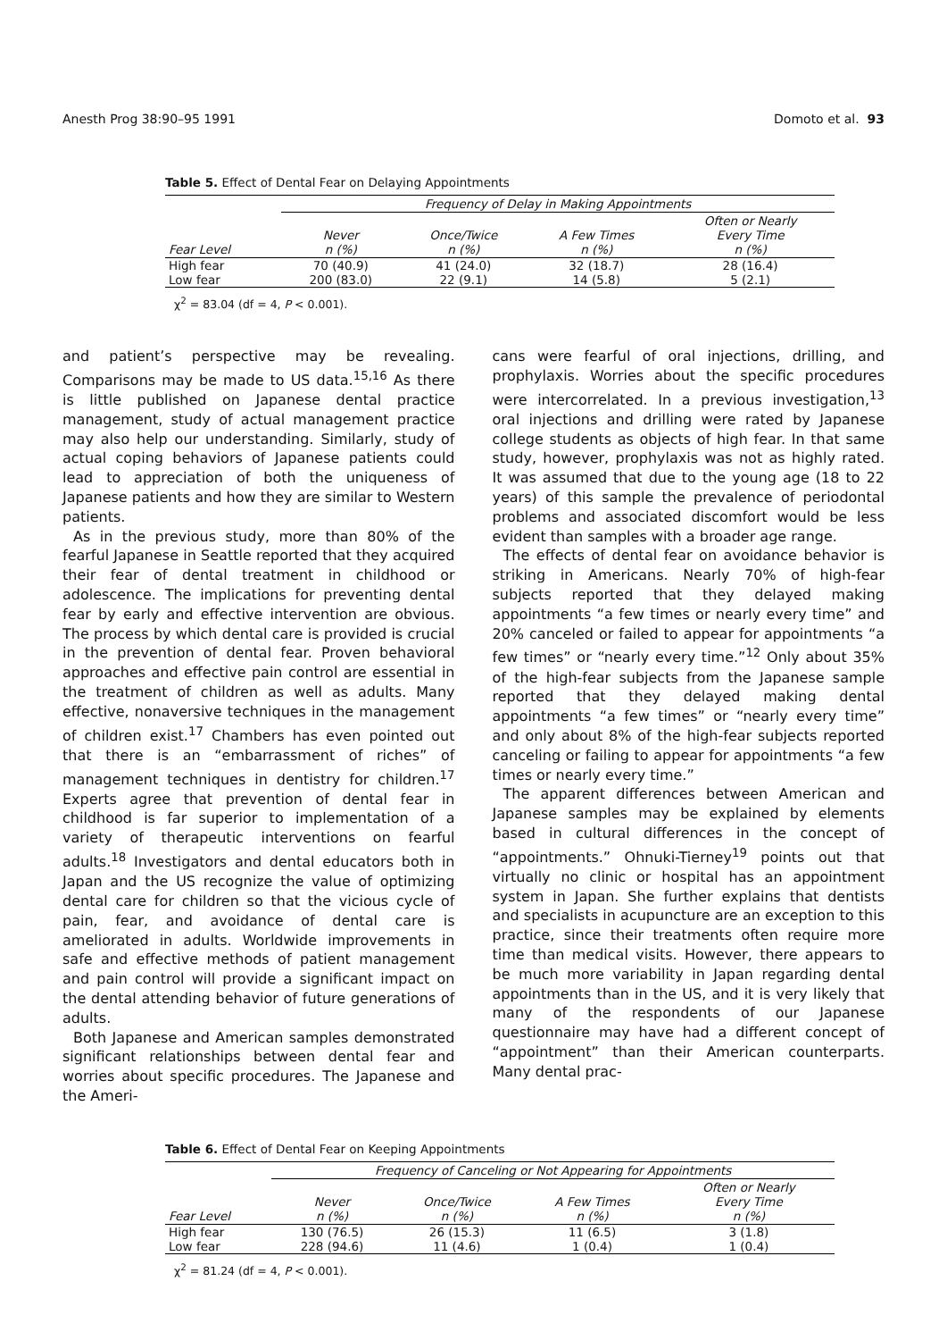Anesth Prog 38:90–95 1991 Domoto et al. 93
Table 5. Effect of Dental Fear on Delaying Appointments
| | Frequency of Delay in Making Appointments | | | |
| --- | --- | --- | --- | --- |
| Fear Level | Never n (%) | Once/Twice n (%) | A Few Times n (%) | Often or Nearly Every Time n (%) |
| High fear | 70 (40.9) | 41 (24.0) | 32 (18.7) | 28 (16.4) |
| Low fear | 200 (83.0) | 22 (9.1) | 14 (5.8) | 5 (2.1) |
χ<sup>2</sup> = 83.04 (df = 4, P < 0.001).
and patient’s perspective may be revealing. Comparisons may be made to US data.<sup>15,16</sup> As there is little published on Japanese dental practice management, study of actual management practice may also help our understanding. Similarly, study of actual coping behaviors of Japanese patients could lead to appreciation of both the uniqueness of Japanese patients and how they are similar to Western patients.
As in the previous study, more than 80% of the fearful Japanese in Seattle reported that they acquired their fear of dental treatment in childhood or adolescence. The implications for preventing dental fear by early and effective intervention are obvious. The process by which dental care is provided is crucial in the prevention of dental fear. Proven behavioral approaches and effective pain control are essential in the treatment of children as well as adults. Many effective, nonaversive techniques in the management of children exist.<sup>17</sup> Chambers has even pointed out that there is an “embarrassment of riches” of management techniques in dentistry for children.<sup>17</sup> Experts agree that prevention of dental fear in childhood is far superior to implementation of a variety of therapeutic interventions on fearful adults.<sup>18</sup> Investigators and dental educators both in Japan and the US recognize the value of optimizing dental care for children so that the vicious cycle of pain, fear, and avoidance of dental care is ameliorated in adults. Worldwide improvements in safe and effective methods of patient management and pain control will provide a significant impact on the dental attending behavior of future generations of adults.
Both Japanese and American samples demonstrated significant relationships between dental fear and worries about specific procedures. The Japanese and the Ameri-
cans were fearful of oral injections, drilling, and prophylaxis. Worries about the specific procedures were intercorrelated. In a previous investigation,<sup>13</sup> oral injections and drilling were rated by Japanese college students as objects of high fear. In that same study, however, prophylaxis was not as highly rated. It was assumed that due to the young age (18 to 22 years) of this sample the prevalence of periodontal problems and associated discomfort would be less evident than samples with a broader age range.
The effects of dental fear on avoidance behavior is striking in Americans. Nearly 70% of high-fear subjects reported that they delayed making appointments “a few times or nearly every time” and 20% canceled or failed to appear for appointments “a few times” or “nearly every time.”<sup>12</sup> Only about 35% of the high-fear subjects from the Japanese sample reported that they delayed making dental appointments “a few times” or “nearly every time” and only about 8% of the high-fear subjects reported canceling or failing to appear for appointments “a few times or nearly every time.”
The apparent differences between American and Japanese samples may be explained by elements based in cultural differences in the concept of “appointments.” Ohnuki-Tierney<sup>19</sup> points out that virtually no clinic or hospital has an appointment system in Japan. She further explains that dentists and specialists in acupuncture are an exception to this practice, since their treatments often require more time than medical visits. However, there appears to be much more variability in Japan regarding dental appointments than in the US, and it is very likely that many of the respondents of our Japanese questionnaire may have had a different concept of “appointment” than their American counterparts. Many dental prac-
Table 6. Effect of Dental Fear on Keeping Appointments
| | Frequency of Canceling or Not Appearing for Appointments | | | |
| --- | --- | --- | --- | --- |
| Fear Level | Never n (%) | Once/Twice n (%) | A Few Times n (%) | Often or Nearly Every Time n (%) |
| High fear | 130 (76.5) | 26 (15.3) | 11 (6.5) | 3 (1.8) |
| Low fear | 228 (94.6) | 11 (4.6) | 1 (0.4) | 1 (0.4) |
χ<sup>2</sup> = 81.24 (df = 4, P < 0.001).